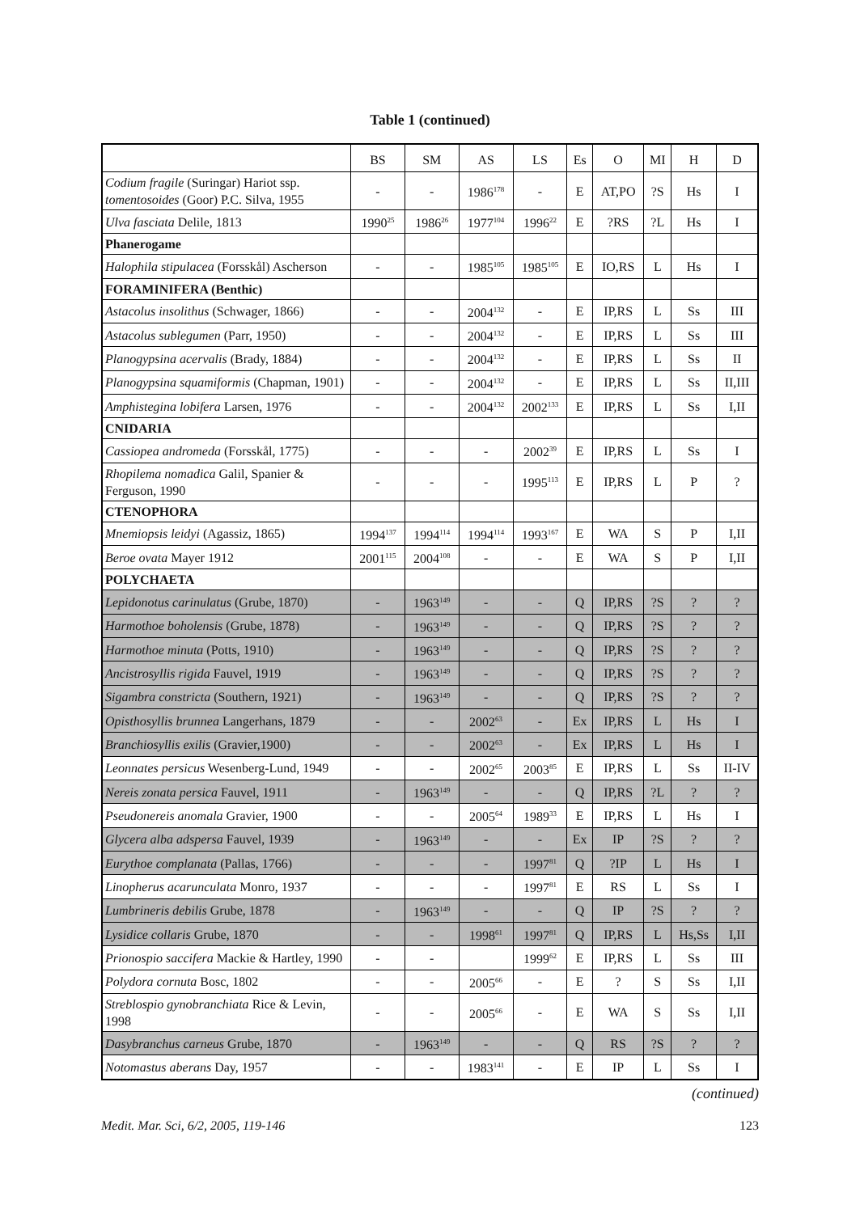Table 1 (continued)
| | BS | SM | AS | LS | Es | O | MI | H | D |
| --- | --- | --- | --- | --- | --- | --- | --- | --- | --- |
| Codium fragile (Suringar) Hariot ssp. tomentosoides (Goor) P.C. Silva, 1955 | - | - | 1986<sup>178</sup> | - | E | AT,PO | ?S | Hs | I |
| Ulva fasciata Delile, 1813 | 1990<sup>25</sup> | 1986<sup>26</sup> | 1977<sup>104</sup> | 1996<sup>22</sup> | E | ?RS | ?L | Hs | I |
| Phanerogame | | | | | | | | | |
| Halophila stipulacea (Forsskål) Ascherson | - | - | 1985<sup>105</sup> | 1985<sup>105</sup> | E | IO,RS | L | Hs | I |
| FORAMINIFERA (Benthic) | | | | | | | | | |
| Astacolus insolithus (Schwager, 1866) | - | - | 2004<sup>132</sup> | - | E | IP,RS | L | Ss | III |
| Astacolus sublegumen (Parr, 1950) | - | - | 2004<sup>132</sup> | - | E | IP,RS | L | Ss | III |
| Planogypsina acervalis (Brady, 1884) | - | - | 2004<sup>132</sup> | - | E | IP,RS | L | Ss | II |
| Planogypsina squamiformis (Chapman, 1901) | - | - | 2004<sup>132</sup> | - | E | IP,RS | L | Ss | II,III |
| Amphistegina lobifera Larsen, 1976 | - | - | 2004<sup>132</sup> | 2002<sup>133</sup> | E | IP,RS | L | Ss | I,II |
| CNIDARIA | | | | | | | | | |
| Cassiopea andromeda (Forsskål, 1775) | - | - | - | 2002<sup>39</sup> | E | IP,RS | L | Ss | I |
| Rhopilema nomadica Galil, Spanier & Ferguson, 1990 | - | - | - | 1995<sup>113</sup> | E | IP,RS | L | P | ? |
| CTENOPHORA | | | | | | | | | |
| Mnemiopsis leidyi (Agassiz, 1865) | 1994<sup>137</sup> | 1994<sup>114</sup> | 1994<sup>114</sup> | 1993<sup>167</sup> | E | WA | S | P | I,II |
| Beroe ovata Mayer 1912 | 2001<sup>115</sup> | 2004<sup>108</sup> | - | - | E | WA | S | P | I,II |
| POLYCHAETA | | | | | | | | | |
| Lepidonotus carinulatus (Grube, 1870) | - | 1963<sup>149</sup> | - | - | Q | IP,RS | ?S | ? | ? |
| Harmothoe boholensis (Grube, 1878) | - | 1963<sup>149</sup> | - | - | Q | IP,RS | ?S | ? | ? |
| Harmothoe minuta (Potts, 1910) | - | 1963<sup>149</sup> | - | - | Q | IP,RS | ?S | ? | ? |
| Ancistrosyllis rigida Fauvel, 1919 | - | 1963<sup>149</sup> | - | - | Q | IP,RS | ?S | ? | ? |
| Sigambra constricta (Southern, 1921) | - | 1963<sup>149</sup> | - | - | Q | IP,RS | ?S | ? | ? |
| Opisthosyllis brunnea Langerhans, 1879 | - | - | 2002<sup>63</sup> | - | Ex | IP,RS | L | Hs | I |
| Branchiosyllis exilis (Gravier,1900) | - | - | 2002<sup>63</sup> | - | Ex | IP,RS | L | Hs | I |
| Leonnates persicus Wesenberg-Lund, 1949 | - | - | 2002<sup>65</sup> | 2003<sup>85</sup> | E | IP,RS | L | Ss | II-IV |
| Nereis zonata persica Fauvel, 1911 | - | 1963<sup>149</sup> | - | - | Q | IP,RS | ?L | ? | ? |
| Pseudonereis anomala Gravier, 1900 | - | - | 2005<sup>64</sup> | 1989<sup>33</sup> | E | IP,RS | L | Hs | I |
| Glycera alba adspersa Fauvel, 1939 | - | 1963<sup>149</sup> | - | - | Ex | IP | ?S | ? | ? |
| Eurythoe complanata (Pallas, 1766) | - | - | - | 1997<sup>81</sup> | Q | ?IP | L | Hs | I |
| Linopherus acarunculata Monro, 1937 | - | - | - | 1997<sup>81</sup> | E | RS | L | Ss | I |
| Lumbrineris debilis Grube, 1878 | - | 1963<sup>149</sup> | - | - | Q | IP | ?S | ? | ? |
| Lysidice collaris Grube, 1870 | - | - | 1998<sup>61</sup> | 1997<sup>81</sup> | Q | IP,RS | L | Hs,Ss | I,II |
| Prionospio saccifera Mackie & Hartley, 1990 | - | - | | 1999<sup>62</sup> | E | IP,RS | L | Ss | III |
| Polydora cornuta Bosc, 1802 | - | - | 2005<sup>66</sup> | - | E | ? | S | Ss | I,II |
| Streblospio gynobranchiata Rice & Levin, 1998 | - | - | 2005<sup>66</sup> | - | E | WA | S | Ss | I,II |
| Dasybranchus carneus Grube, 1870 | - | 1963<sup>149</sup> | - | - | Q | RS | ?S | ? | ? |
| Notomastus aberans Day, 1957 | - | - | 1983<sup>141</sup> | - | E | IP | L | Ss | I |
(continued)
Medit. Mar. Sci, 6/2, 2005, 119-146 123